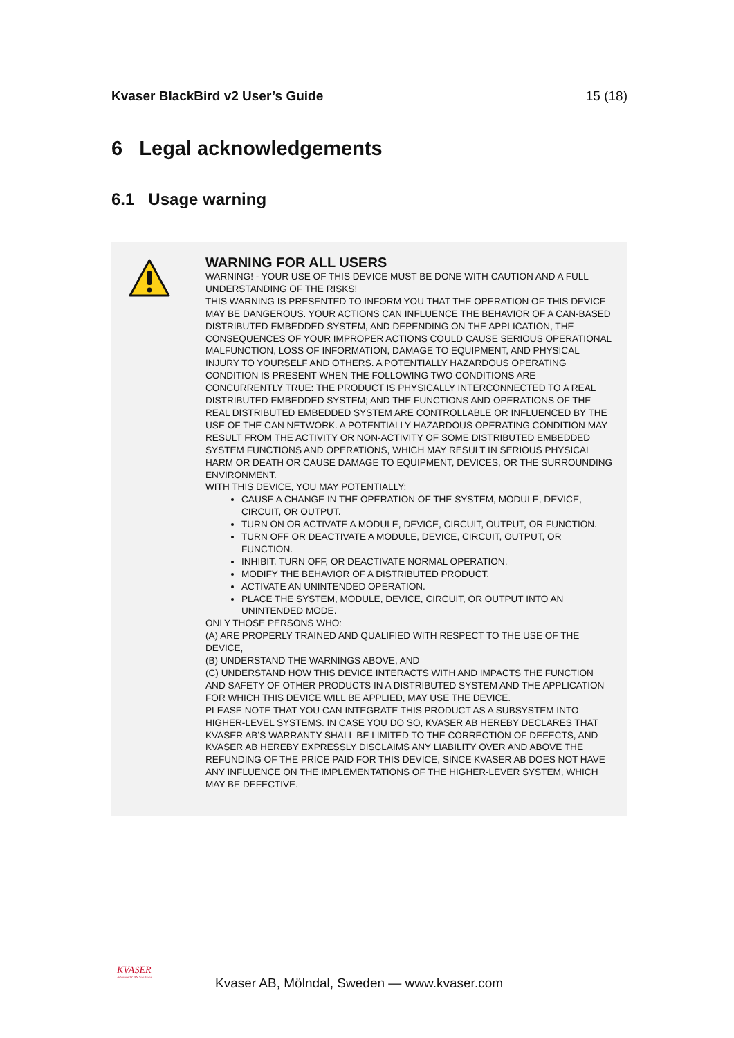Kvaser BlackBird v2 User’s Guide 15 (18)
6 Legal acknowledgements
6.1 Usage warning
WARNING FOR ALL USERS
WARNING! - YOUR USE OF THIS DEVICE MUST BE DONE WITH CAUTION AND A FULL UNDERSTANDING OF THE RISKS!
THIS WARNING IS PRESENTED TO INFORM YOU THAT THE OPERATION OF THIS DEVICE MAY BE DANGEROUS. YOUR ACTIONS CAN INFLUENCE THE BEHAVIOR OF A CAN-BASED DISTRIBUTED EMBEDDED SYSTEM, AND DEPENDING ON THE APPLICATION, THE CONSEQUENCES OF YOUR IMPROPER ACTIONS COULD CAUSE SERIOUS OPERATIONAL MALFUNCTION, LOSS OF INFORMATION, DAMAGE TO EQUIPMENT, AND PHYSICAL INJURY TO YOURSELF AND OTHERS. A POTENTIALLY HAZARDOUS OPERATING CONDITION IS PRESENT WHEN THE FOLLOWING TWO CONDITIONS ARE CONCURRENTLY TRUE: THE PRODUCT IS PHYSICALLY INTERCONNECTED TO A REAL DISTRIBUTED EMBEDDED SYSTEM; AND THE FUNCTIONS AND OPERATIONS OF THE REAL DISTRIBUTED EMBEDDED SYSTEM ARE CONTROLLABLE OR INFLUENCED BY THE USE OF THE CAN NETWORK. A POTENTIALLY HAZARDOUS OPERATING CONDITION MAY RESULT FROM THE ACTIVITY OR NON-ACTIVITY OF SOME DISTRIBUTED EMBEDDED SYSTEM FUNCTIONS AND OPERATIONS, WHICH MAY RESULT IN SERIOUS PHYSICAL HARM OR DEATH OR CAUSE DAMAGE TO EQUIPMENT, DEVICES, OR THE SURROUNDING ENVIRONMENT.
WITH THIS DEVICE, YOU MAY POTENTIALLY:
CAUSE A CHANGE IN THE OPERATION OF THE SYSTEM, MODULE, DEVICE, CIRCUIT, OR OUTPUT.
TURN ON OR ACTIVATE A MODULE, DEVICE, CIRCUIT, OUTPUT, OR FUNCTION.
TURN OFF OR DEACTIVATE A MODULE, DEVICE, CIRCUIT, OUTPUT, OR FUNCTION.
INHIBIT, TURN OFF, OR DEACTIVATE NORMAL OPERATION.
MODIFY THE BEHAVIOR OF A DISTRIBUTED PRODUCT.
ACTIVATE AN UNINTENDED OPERATION.
PLACE THE SYSTEM, MODULE, DEVICE, CIRCUIT, OR OUTPUT INTO AN UNINTENDED MODE.
ONLY THOSE PERSONS WHO:
(A) ARE PROPERLY TRAINED AND QUALIFIED WITH RESPECT TO THE USE OF THE DEVICE,
(B) UNDERSTAND THE WARNINGS ABOVE, AND
(C) UNDERSTAND HOW THIS DEVICE INTERACTS WITH AND IMPACTS THE FUNCTION AND SAFETY OF OTHER PRODUCTS IN A DISTRIBUTED SYSTEM AND THE APPLICATION FOR WHICH THIS DEVICE WILL BE APPLIED, MAY USE THE DEVICE.
PLEASE NOTE THAT YOU CAN INTEGRATE THIS PRODUCT AS A SUBSYSTEM INTO HIGHER-LEVEL SYSTEMS. IN CASE YOU DO SO, KVASER AB HEREBY DECLARES THAT KVASER AB’S WARRANTY SHALL BE LIMITED TO THE CORRECTION OF DEFECTS, AND KVASER AB HEREBY EXPRESSLY DISCLAIMS ANY LIABILITY OVER AND ABOVE THE REFUNDING OF THE PRICE PAID FOR THIS DEVICE, SINCE KVASER AB DOES NOT HAVE ANY INFLUENCE ON THE IMPLEMENTATIONS OF THE HIGHER-LEVER SYSTEM, WHICH MAY BE DEFECTIVE.
KVASER
Advanced CAN Solutions
Kvaser AB, Mölndal, Sweden — www.kvaser.com